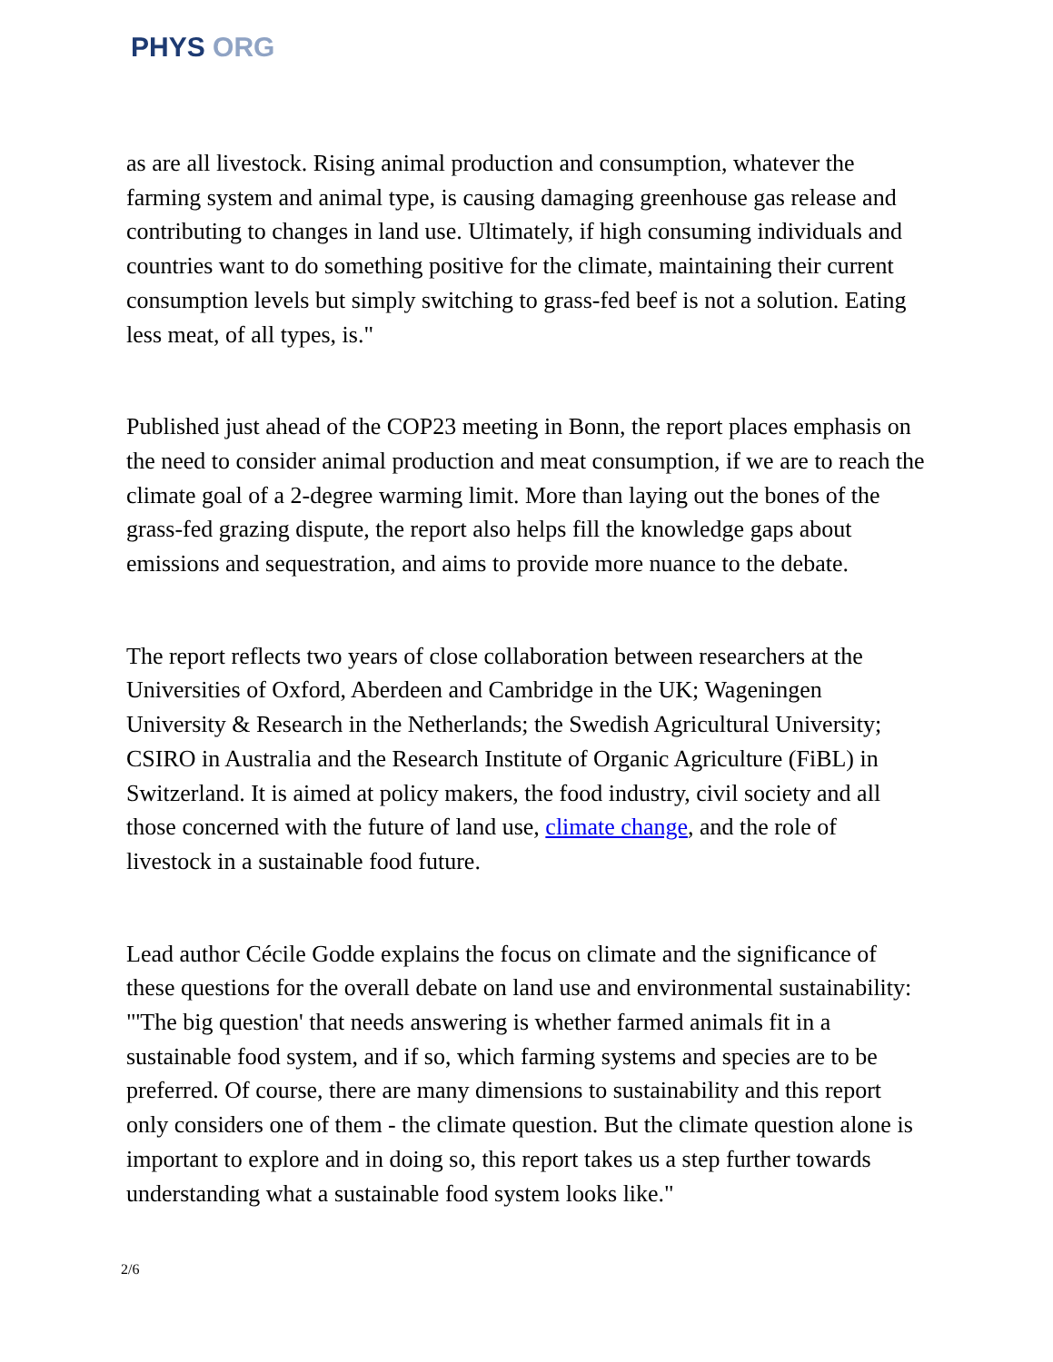PHYS ORG
as are all livestock. Rising animal production and consumption, whatever the farming system and animal type, is causing damaging greenhouse gas release and contributing to changes in land use. Ultimately, if high consuming individuals and countries want to do something positive for the climate, maintaining their current consumption levels but simply switching to grass-fed beef is not a solution. Eating less meat, of all types, is."
Published just ahead of the COP23 meeting in Bonn, the report places emphasis on the need to consider animal production and meat consumption, if we are to reach the climate goal of a 2-degree warming limit. More than laying out the bones of the grass-fed grazing dispute, the report also helps fill the knowledge gaps about emissions and sequestration, and aims to provide more nuance to the debate.
The report reflects two years of close collaboration between researchers at the Universities of Oxford, Aberdeen and Cambridge in the UK; Wageningen University & Research in the Netherlands; the Swedish Agricultural University; CSIRO in Australia and the Research Institute of Organic Agriculture (FiBL) in Switzerland. It is aimed at policy makers, the food industry, civil society and all those concerned with the future of land use, climate change, and the role of livestock in a sustainable food future.
Lead author Cécile Godde explains the focus on climate and the significance of these questions for the overall debate on land use and environmental sustainability: "'The big question' that needs answering is whether farmed animals fit in a sustainable food system, and if so, which farming systems and species are to be preferred. Of course, there are many dimensions to sustainability and this report only considers one of them - the climate question. But the climate question alone is important to explore and in doing so, this report takes us a step further towards understanding what a sustainable food system looks like."
2/6